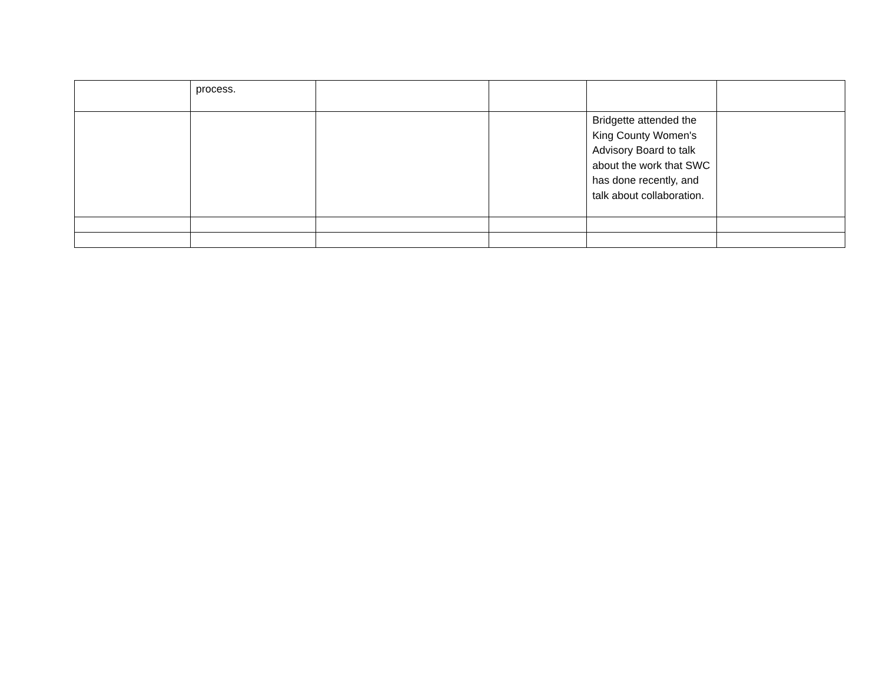| | process. | | | | |
| | | | | Bridgette attended the King County Women's Advisory Board to talk about the work that SWC has done recently, and talk about collaboration. | |